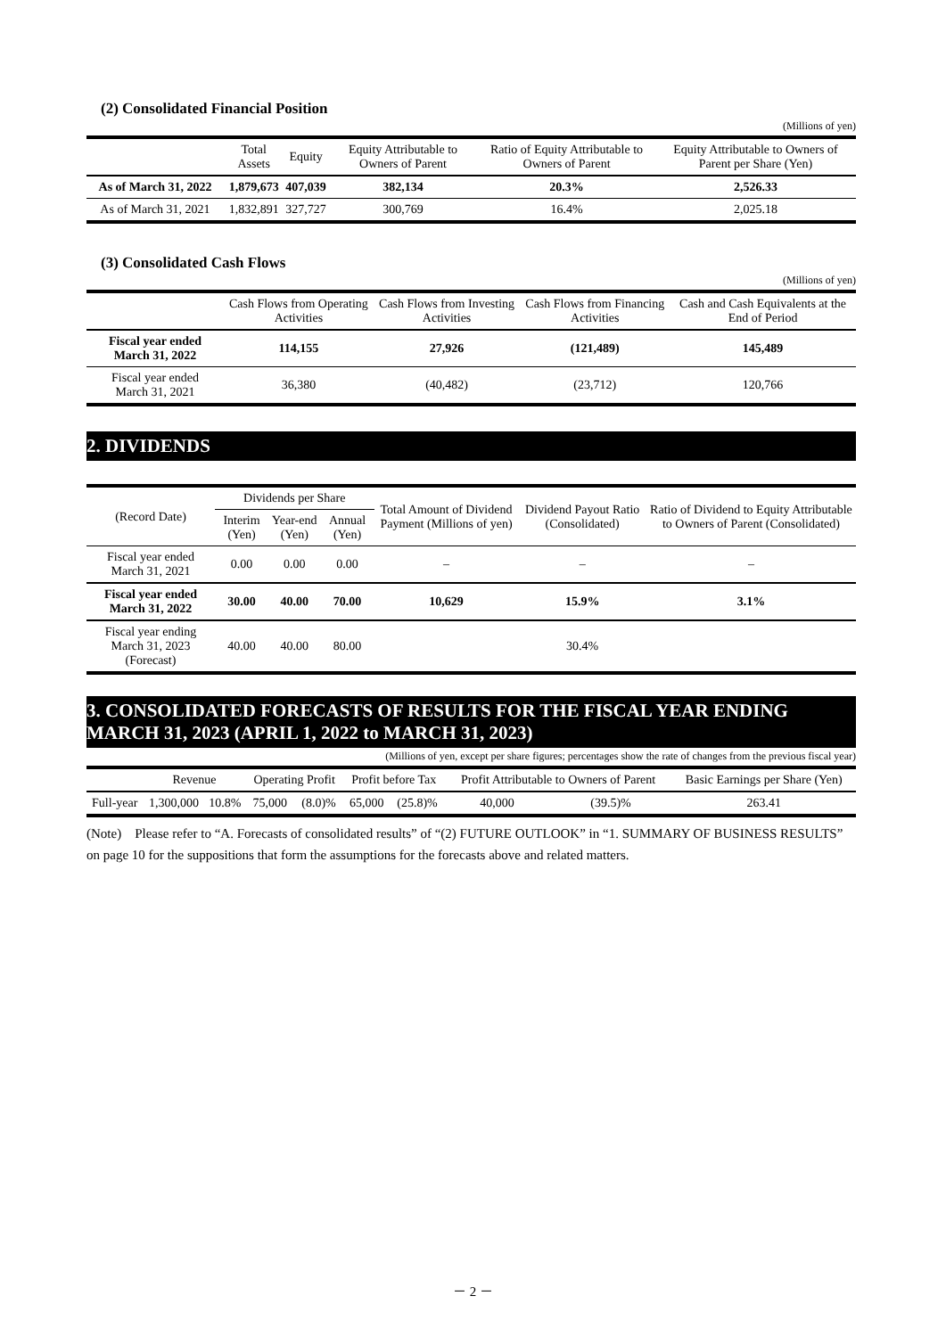(2) Consolidated Financial Position
(Millions of yen)
| | Total Assets | Equity | Equity Attributable to Owners of Parent | Ratio of Equity Attributable to Owners of Parent | Equity Attributable to Owners of Parent per Share (Yen) |
| --- | --- | --- | --- | --- | --- |
| As of March 31, 2022 | 1,879,673 | 407,039 | 382,134 | 20.3% | 2,526.33 |
| As of March 31, 2021 | 1,832,891 | 327,727 | 300,769 | 16.4% | 2,025.18 |
(3) Consolidated Cash Flows
(Millions of yen)
| | Cash Flows from Operating Activities | Cash Flows from Investing Activities | Cash Flows from Financing Activities | Cash and Cash Equivalents at the End of Period |
| --- | --- | --- | --- | --- |
| Fiscal year ended March 31, 2022 | 114,155 | 27,926 | (121,489) | 145,489 |
| Fiscal year ended March 31, 2021 | 36,380 | (40,482) | (23,712) | 120,766 |
2. DIVIDENDS
| (Record Date) | Dividends per Share | | | Total Amount of Dividend Payment (Millions of yen) | Dividend Payout Ratio (Consolidated) | Ratio of Dividend to Equity Attributable to Owners of Parent (Consolidated) |
| --- | --- | --- | --- | --- | --- | --- |
| | Interim (Yen) | Year-end (Yen) | Annual (Yen) | | | |
| Fiscal year ended March 31, 2021 | 0.00 | 0.00 | 0.00 | – | – | – |
| Fiscal year ended March 31, 2022 | 30.00 | 40.00 | 70.00 | 10,629 | 15.9% | 3.1% |
| Fiscal year ending March 31, 2023 (Forecast) | 40.00 | 40.00 | 80.00 | | 30.4% | |
3. CONSOLIDATED FORECASTS OF RESULTS FOR THE FISCAL YEAR ENDING MARCH 31, 2023 (APRIL 1, 2022 to MARCH 31, 2023)
(Millions of yen, except per share figures; percentages show the rate of changes from the previous fiscal year)
| | Revenue | | Operating Profit | | Profit before Tax | | Profit Attributable to Owners of Parent | | Basic Earnings per Share (Yen) |
| --- | --- | --- | --- | --- | --- | --- | --- | --- | --- |
| Full-year | 1,300,000 | 10.8% | 75,000 | (8.0)% | 65,000 | (25.8)% | 40,000 | (39.5)% | 263.41 |
(Note) Please refer to “A. Forecasts of consolidated results” of “(2) FUTURE OUTLOOK” in “1. SUMMARY OF BUSINESS RESULTS” on page 10 for the suppositions that form the assumptions for the forecasts above and related matters.
－ 2 －